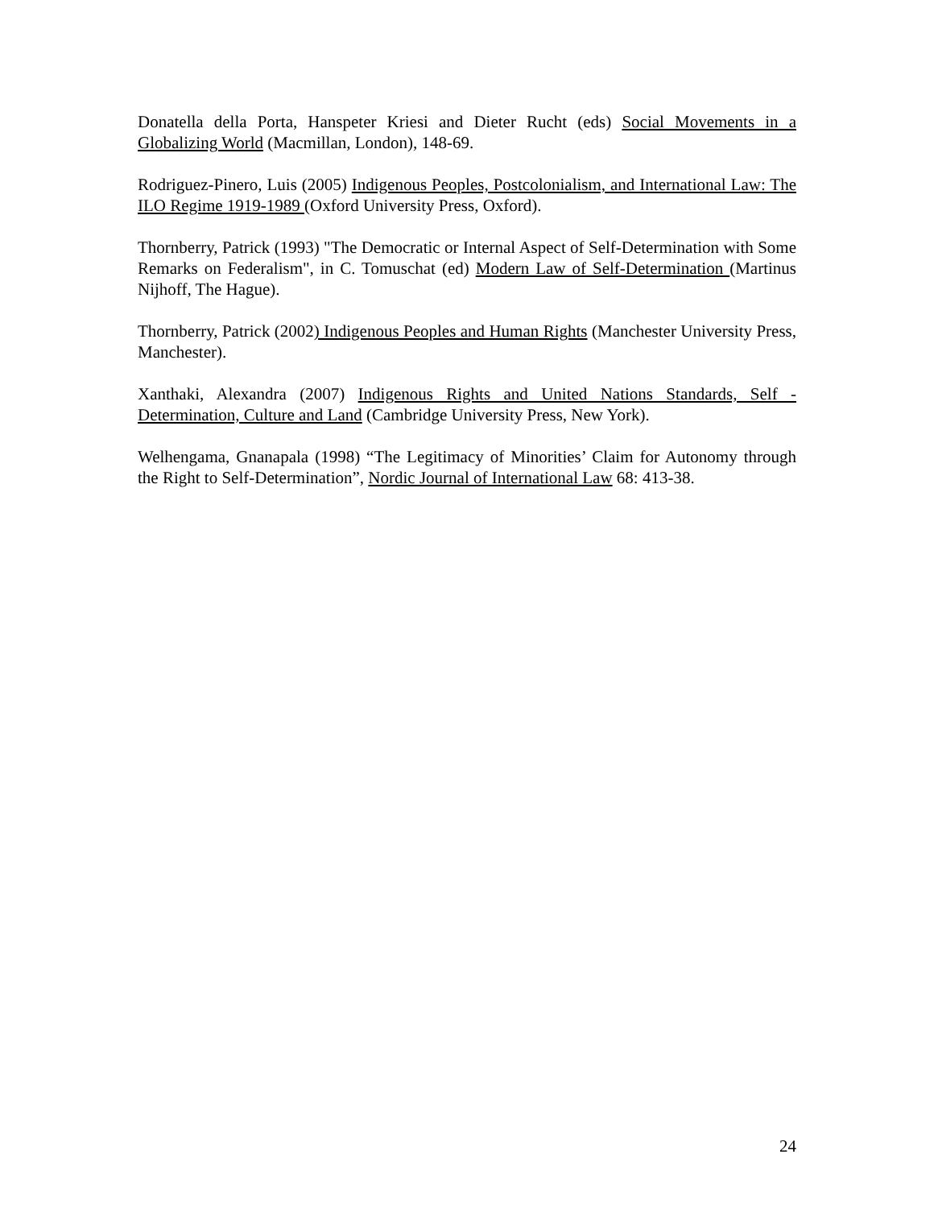Donatella della Porta, Hanspeter Kriesi and Dieter Rucht (eds) Social Movements in a Globalizing World (Macmillan, London), 148-69.
Rodriguez-Pinero, Luis (2005) Indigenous Peoples, Postcolonialism, and International Law: The ILO Regime 1919-1989 (Oxford University Press, Oxford).
Thornberry, Patrick (1993) "The Democratic or Internal Aspect of Self-Determination with Some Remarks on Federalism", in C. Tomuschat (ed) Modern Law of Self-Determination (Martinus Nijhoff, The Hague).
Thornberry, Patrick (2002) Indigenous Peoples and Human Rights (Manchester University Press, Manchester).
Xanthaki, Alexandra (2007) Indigenous Rights and United Nations Standards, Self -Determination, Culture and Land (Cambridge University Press, New York).
Welhengama, Gnanapala (1998) “The Legitimacy of Minorities’ Claim for Autonomy through the Right to Self-Determination”, Nordic Journal of International Law 68: 413-38.
24